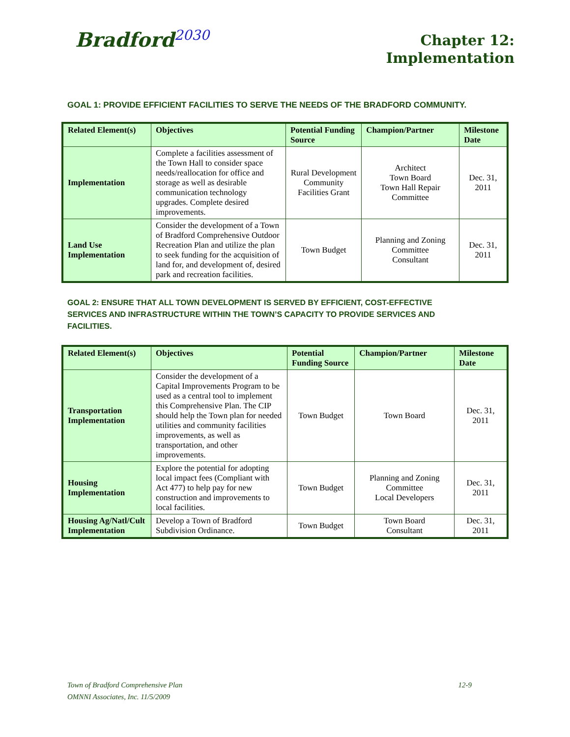Bradford<sup>2030</sup>
Chapter 12:
Implementation
GOAL 1: PROVIDE EFFICIENT FACILITIES TO SERVE THE NEEDS OF THE BRADFORD COMMUNITY.
| Related Element(s) | Objectives | Potential Funding Source | Champion/Partner | Milestone Date |
| --- | --- | --- | --- | --- |
| Implementation | Complete a facilities assessment of the Town Hall to consider space needs/reallocation for office and storage as well as desirable communication technology upgrades. Complete desired improvements. | Rural Development Community Facilities Grant | Architect Town Board Town Hall Repair Committee | Dec. 31, 2011 |
| Land Use Implementation | Consider the development of a Town of Bradford Comprehensive Outdoor Recreation Plan and utilize the plan to seek funding for the acquisition of land for, and development of, desired park and recreation facilities. | Town Budget | Planning and Zoning Committee Consultant | Dec. 31, 2011 |
GOAL 2: ENSURE THAT ALL TOWN DEVELOPMENT IS SERVED BY EFFICIENT, COST-EFFECTIVE SERVICES AND INFRASTRUCTURE WITHIN THE TOWN’S CAPACITY TO PROVIDE SERVICES AND FACILITIES.
| Related Element(s) | Objectives | Potential Funding Source | Champion/Partner | Milestone Date |
| --- | --- | --- | --- | --- |
| Transportation Implementation | Consider the development of a Capital Improvements Program to be used as a central tool to implement this Comprehensive Plan. The CIP should help the Town plan for needed utilities and community facilities improvements, as well as transportation, and other improvements. | Town Budget | Town Board | Dec. 31, 2011 |
| Housing Implementation | Explore the potential for adopting local impact fees (Compliant with Act 477) to help pay for new construction and improvements to local facilities. | Town Budget | Planning and Zoning Committee Local Developers | Dec. 31, 2011 |
| Housing Ag/Natl/Cult Implementation | Develop a Town of Bradford Subdivision Ordinance. | Town Budget | Town Board Consultant | Dec. 31, 2011 |
12-9 Town of Bradford Comprehensive Plan
OMNNI Associates, Inc. 11/5/2009